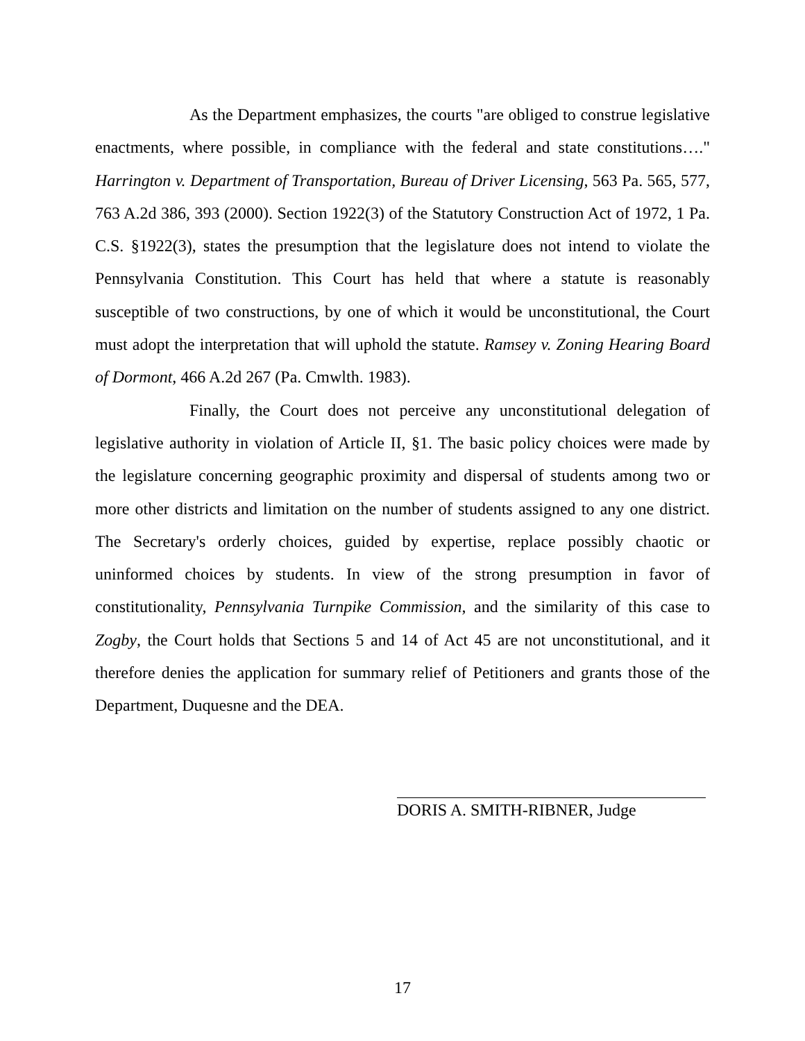As the Department emphasizes, the courts "are obliged to construe legislative enactments, where possible, in compliance with the federal and state constitutions…." Harrington v. Department of Transportation, Bureau of Driver Licensing, 563 Pa. 565, 577, 763 A.2d 386, 393 (2000). Section 1922(3) of the Statutory Construction Act of 1972, 1 Pa. C.S. §1922(3), states the presumption that the legislature does not intend to violate the Pennsylvania Constitution. This Court has held that where a statute is reasonably susceptible of two constructions, by one of which it would be unconstitutional, the Court must adopt the interpretation that will uphold the statute. Ramsey v. Zoning Hearing Board of Dormont, 466 A.2d 267 (Pa. Cmwlth. 1983).
Finally, the Court does not perceive any unconstitutional delegation of legislative authority in violation of Article II, §1. The basic policy choices were made by the legislature concerning geographic proximity and dispersal of students among two or more other districts and limitation on the number of students assigned to any one district. The Secretary's orderly choices, guided by expertise, replace possibly chaotic or uninformed choices by students. In view of the strong presumption in favor of constitutionality, Pennsylvania Turnpike Commission, and the similarity of this case to Zogby, the Court holds that Sections 5 and 14 of Act 45 are not unconstitutional, and it therefore denies the application for summary relief of Petitioners and grants those of the Department, Duquesne and the DEA.
DORIS A. SMITH-RIBNER, Judge
17